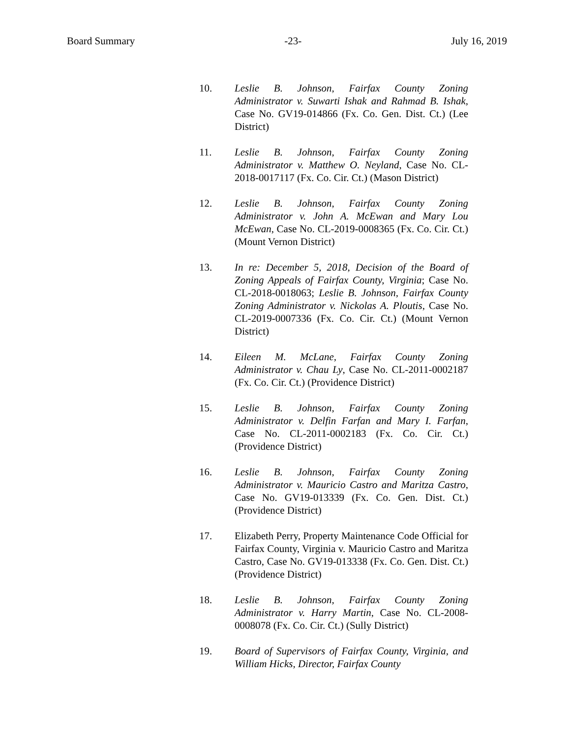Board Summary -23- July 16, 2019
10. Leslie B. Johnson, Fairfax County Zoning Administrator v. Suwarti Ishak and Rahmad B. Ishak, Case No. GV19-014866 (Fx. Co. Gen. Dist. Ct.) (Lee District)
11. Leslie B. Johnson, Fairfax County Zoning Administrator v. Matthew O. Neyland, Case No. CL-2018-0017117 (Fx. Co. Cir. Ct.) (Mason District)
12. Leslie B. Johnson, Fairfax County Zoning Administrator v. John A. McEwan and Mary Lou McEwan, Case No. CL-2019-0008365 (Fx. Co. Cir. Ct.) (Mount Vernon District)
13. In re: December 5, 2018, Decision of the Board of Zoning Appeals of Fairfax County, Virginia; Case No. CL-2018-0018063; Leslie B. Johnson, Fairfax County Zoning Administrator v. Nickolas A. Ploutis, Case No. CL-2019-0007336 (Fx. Co. Cir. Ct.) (Mount Vernon District)
14. Eileen M. McLane, Fairfax County Zoning Administrator v. Chau Ly, Case No. CL-2011-0002187 (Fx. Co. Cir. Ct.) (Providence District)
15. Leslie B. Johnson, Fairfax County Zoning Administrator v. Delfin Farfan and Mary I. Farfan, Case No. CL-2011-0002183 (Fx. Co. Cir. Ct.) (Providence District)
16. Leslie B. Johnson, Fairfax County Zoning Administrator v. Mauricio Castro and Maritza Castro, Case No. GV19-013339 (Fx. Co. Gen. Dist. Ct.) (Providence District)
17. Elizabeth Perry, Property Maintenance Code Official for Fairfax County, Virginia v. Mauricio Castro and Maritza Castro, Case No. GV19-013338 (Fx. Co. Gen. Dist. Ct.) (Providence District)
18. Leslie B. Johnson, Fairfax County Zoning Administrator v. Harry Martin, Case No. CL-2008-0008078 (Fx. Co. Cir. Ct.) (Sully District)
19. Board of Supervisors of Fairfax County, Virginia, and William Hicks, Director, Fairfax County